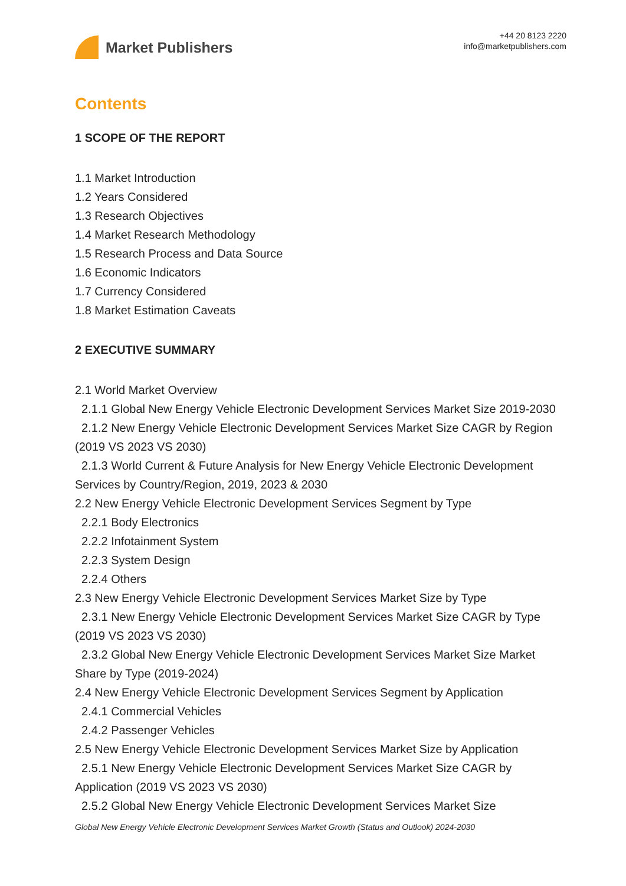Market Publishers
+44 20 8123 2220
info@marketpublishers.com
Contents
1 SCOPE OF THE REPORT
1.1 Market Introduction
1.2 Years Considered
1.3 Research Objectives
1.4 Market Research Methodology
1.5 Research Process and Data Source
1.6 Economic Indicators
1.7 Currency Considered
1.8 Market Estimation Caveats
2 EXECUTIVE SUMMARY
2.1 World Market Overview
2.1.1 Global New Energy Vehicle Electronic Development Services Market Size 2019-2030
2.1.2 New Energy Vehicle Electronic Development Services Market Size CAGR by Region (2019 VS 2023 VS 2030)
2.1.3 World Current & Future Analysis for New Energy Vehicle Electronic Development Services by Country/Region, 2019, 2023 & 2030
2.2 New Energy Vehicle Electronic Development Services Segment by Type
2.2.1 Body Electronics
2.2.2 Infotainment System
2.2.3 System Design
2.2.4 Others
2.3 New Energy Vehicle Electronic Development Services Market Size by Type
2.3.1 New Energy Vehicle Electronic Development Services Market Size CAGR by Type (2019 VS 2023 VS 2030)
2.3.2 Global New Energy Vehicle Electronic Development Services Market Size Market Share by Type (2019-2024)
2.4 New Energy Vehicle Electronic Development Services Segment by Application
2.4.1 Commercial Vehicles
2.4.2 Passenger Vehicles
2.5 New Energy Vehicle Electronic Development Services Market Size by Application
2.5.1 New Energy Vehicle Electronic Development Services Market Size CAGR by Application (2019 VS 2023 VS 2030)
2.5.2 Global New Energy Vehicle Electronic Development Services Market Size
Global New Energy Vehicle Electronic Development Services Market Growth (Status and Outlook) 2024-2030